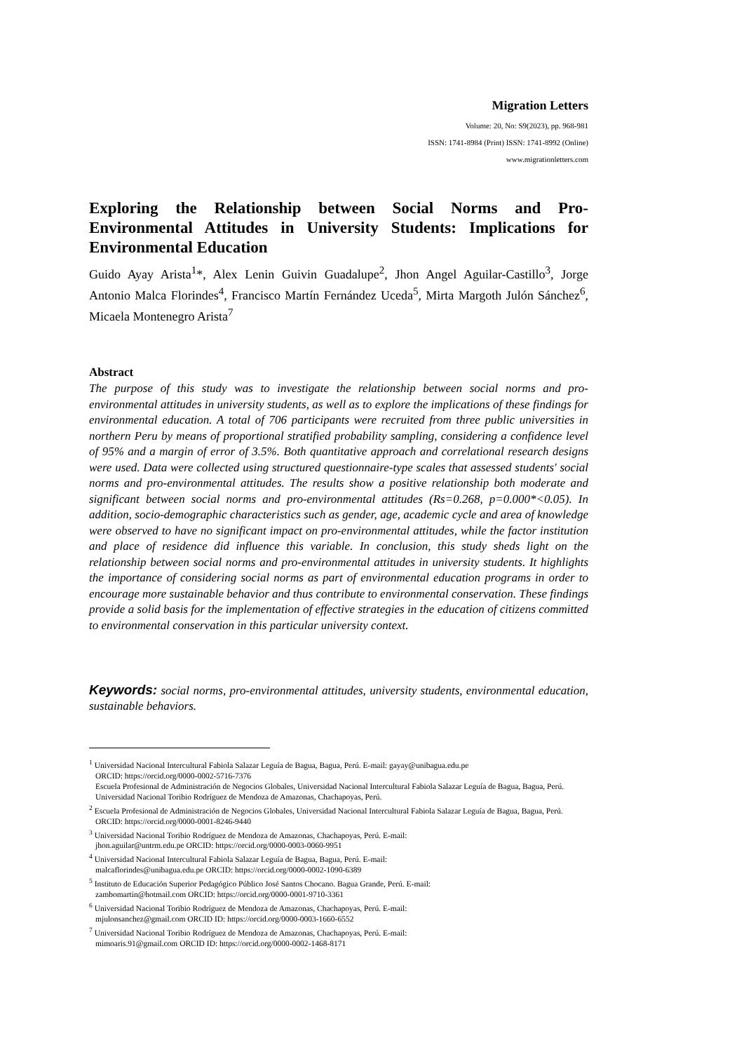Migration Letters
Volume: 20, No: S9(2023), pp. 968-981
ISSN: 1741-8984 (Print) ISSN: 1741-8992 (Online)
www.migrationletters.com
Exploring the Relationship between Social Norms and Pro-Environmental Attitudes in University Students: Implications for Environmental Education
Guido Ayay Arista<sup>1</sup>*, Alex Lenin Guivin Guadalupe<sup>2</sup>, Jhon Angel Aguilar-Castillo<sup>3</sup>, Jorge Antonio Malca Florindes<sup>4</sup>, Francisco Martín Fernández Uceda<sup>5</sup>, Mirta Margoth Julón Sánchez<sup>6</sup>, Micaela Montenegro Arista<sup>7</sup>
Abstract
The purpose of this study was to investigate the relationship between social norms and pro-environmental attitudes in university students, as well as to explore the implications of these findings for environmental education. A total of 706 participants were recruited from three public universities in northern Peru by means of proportional stratified probability sampling, considering a confidence level of 95% and a margin of error of 3.5%. Both quantitative approach and correlational research designs were used. Data were collected using structured questionnaire-type scales that assessed students' social norms and pro-environmental attitudes. The results show a positive relationship both moderate and significant between social norms and pro-environmental attitudes (Rs=0.268, p=0.000*<0.05). In addition, socio-demographic characteristics such as gender, age, academic cycle and area of knowledge were observed to have no significant impact on pro-environmental attitudes, while the factor institution and place of residence did influence this variable. In conclusion, this study sheds light on the relationship between social norms and pro-environmental attitudes in university students. It highlights the importance of considering social norms as part of environmental education programs in order to encourage more sustainable behavior and thus contribute to environmental conservation. These findings provide a solid basis for the implementation of effective strategies in the education of citizens committed to environmental conservation in this particular university context.
Keywords: social norms, pro-environmental attitudes, university students, environmental education, sustainable behaviors.
<sup>1</sup> Universidad Nacional Intercultural Fabiola Salazar Leguía de Bagua, Bagua, Perú. E-mail: gayay@unibagua.edu.pe
ORCID: https://orcid.org/0000-0002-5716-7376
Escuela Profesional de Administración de Negocios Globales, Universidad Nacional Intercultural Fabiola Salazar Leguía de Bagua, Bagua, Perú.
Universidad Nacional Toribio Rodríguez de Mendoza de Amazonas, Chachapoyas, Perú.
<sup>2</sup> Escuela Profesional de Administración de Negocios Globales, Universidad Nacional Intercultural Fabiola Salazar Leguía de Bagua, Bagua, Perú. ORCID: https://orcid.org/0000-0001-8246-9440
<sup>3</sup> Universidad Nacional Toribio Rodríguez de Mendoza de Amazonas, Chachapoyas, Perú. E-mail:
jhon.aguilar@untrm.edu.pe ORCID: https://orcid.org/0000-0003-0060-9951
<sup>4</sup> Universidad Nacional Intercultural Fabiola Salazar Leguía de Bagua, Bagua, Perú. E-mail:
malcaflorindes@unibagua.edu.pe ORCID: https://orcid.org/0000-0002-1090-6389
<sup>5</sup> Instituto de Educación Superior Pedagógico Público José Santos Chocano. Bagua Grande, Perú. E-mail:
zambomartin@hotmail.com ORCID: https://orcid.org/0000-0001-9710-3361
<sup>6</sup> Universidad Nacional Toribio Rodríguez de Mendoza de Amazonas, Chachapoyas, Perú. E-mail:
mjulonsanchez@gmail.com ORCID ID: https://orcid.org/0000-0003-1660-6552
<sup>7</sup> Universidad Nacional Toribio Rodríguez de Mendoza de Amazonas, Chachapoyas, Perú. E-mail:
mimoaris.91@gmail.com ORCID ID: https://orcid.org/0000-0002-1468-8171